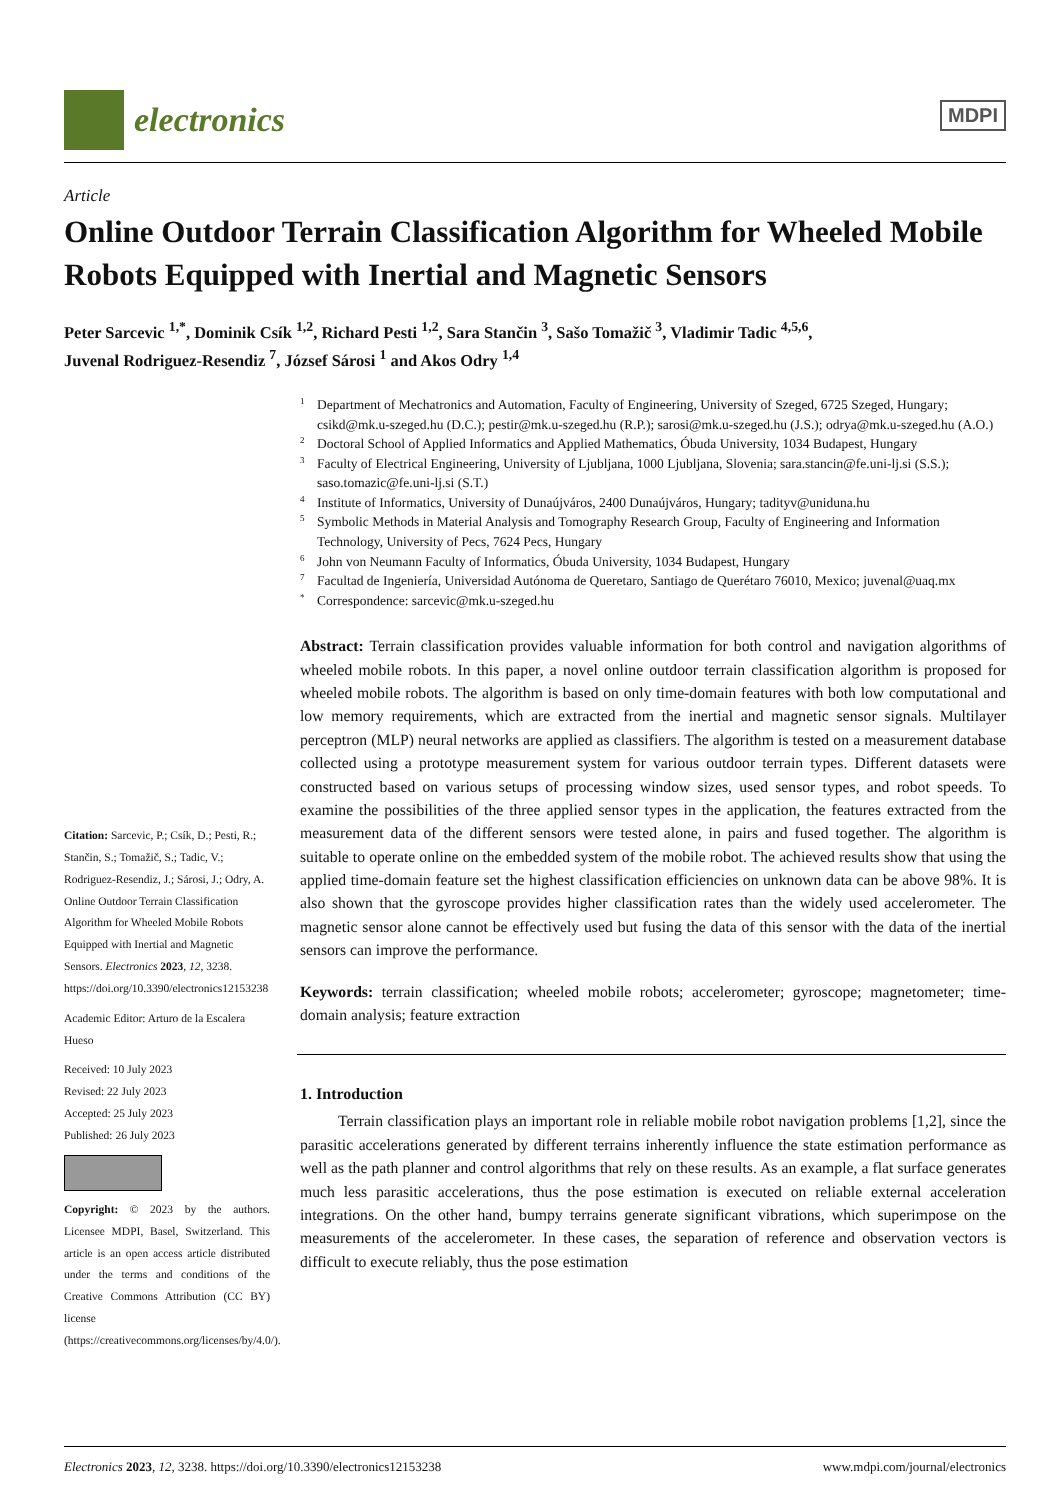electronics
MDPI
Article
Online Outdoor Terrain Classification Algorithm for Wheeled Mobile Robots Equipped with Inertial and Magnetic Sensors
Peter Sarcevic <sup>1,*</sup>, Dominik Csík <sup>1,2</sup>, Richard Pesti <sup>1,2</sup>, Sara Stančin <sup>3</sup>, Sašo Tomažič <sup>3</sup>, Vladimir Tadic <sup>4,5,6</sup>,
Juvenal Rodriguez-Resendiz <sup>7</sup>, József Sárosi <sup>1</sup> and Akos Odry <sup>1,4</sup>
1 Department of Mechatronics and Automation, Faculty of Engineering, University of Szeged, 6725 Szeged, Hungary; csikd@mk.u-szeged.hu (D.C.); pestir@mk.u-szeged.hu (R.P.); sarosi@mk.u-szeged.hu (J.S.); odrya@mk.u-szeged.hu (A.O.)
2 Doctoral School of Applied Informatics and Applied Mathematics, Óbuda University, 1034 Budapest, Hungary
3 Faculty of Electrical Engineering, University of Ljubljana, 1000 Ljubljana, Slovenia; sara.stancin@fe.uni-lj.si (S.S.); saso.tomazic@fe.uni-lj.si (S.T.)
4 Institute of Informatics, University of Dunaújváros, 2400 Dunaújváros, Hungary; tadityv@uniduna.hu
5 Symbolic Methods in Material Analysis and Tomography Research Group, Faculty of Engineering and Information Technology, University of Pecs, 7624 Pecs, Hungary
6 John von Neumann Faculty of Informatics, Óbuda University, 1034 Budapest, Hungary
7 Facultad de Ingeniería, Universidad Autónoma de Queretaro, Santiago de Querétaro 76010, Mexico; juvenal@uaq.mx
* Correspondence: sarcevic@mk.u-szeged.hu
Abstract: Terrain classification provides valuable information for both control and navigation algorithms of wheeled mobile robots. In this paper, a novel online outdoor terrain classification algorithm is proposed for wheeled mobile robots. The algorithm is based on only time-domain features with both low computational and low memory requirements, which are extracted from the inertial and magnetic sensor signals. Multilayer perceptron (MLP) neural networks are applied as classifiers. The algorithm is tested on a measurement database collected using a prototype measurement system for various outdoor terrain types. Different datasets were constructed based on various setups of processing window sizes, used sensor types, and robot speeds. To examine the possibilities of the three applied sensor types in the application, the features extracted from the measurement data of the different sensors were tested alone, in pairs and fused together. The algorithm is suitable to operate online on the embedded system of the mobile robot. The achieved results show that using the applied time-domain feature set the highest classification efficiencies on unknown data can be above 98%. It is also shown that the gyroscope provides higher classification rates than the widely used accelerometer. The magnetic sensor alone cannot be effectively used but fusing the data of this sensor with the data of the inertial sensors can improve the performance.
Keywords: terrain classification; wheeled mobile robots; accelerometer; gyroscope; magnetometer; time-domain analysis; feature extraction
1. Introduction
Terrain classification plays an important role in reliable mobile robot navigation problems [1,2], since the parasitic accelerations generated by different terrains inherently influence the state estimation performance as well as the path planner and control algorithms that rely on these results. As an example, a flat surface generates much less parasitic accelerations, thus the pose estimation is executed on reliable external acceleration integrations. On the other hand, bumpy terrains generate significant vibrations, which superimpose on the measurements of the accelerometer. In these cases, the separation of reference and observation vectors is difficult to execute reliably, thus the pose estimation
Citation: Sarcevic, P.; Csík, D.; Pesti, R.; Stančin, S.; Tomažič, S.; Tadic, V.; Rodriguez-Resendiz, J.; Sárosi, J.; Odry, A. Online Outdoor Terrain Classification Algorithm for Wheeled Mobile Robots Equipped with Inertial and Magnetic Sensors. Electronics 2023, 12, 3238. https://doi.org/10.3390/electronics12153238
Academic Editor: Arturo de la Escalera Hueso
Received: 10 July 2023
Revised: 22 July 2023
Accepted: 25 July 2023
Published: 26 July 2023
Copyright: © 2023 by the authors. Licensee MDPI, Basel, Switzerland. This article is an open access article distributed under the terms and conditions of the Creative Commons Attribution (CC BY) license (https://creativecommons.org/licenses/by/4.0/).
Electronics 2023, 12, 3238. https://doi.org/10.3390/electronics12153238 www.mdpi.com/journal/electronics